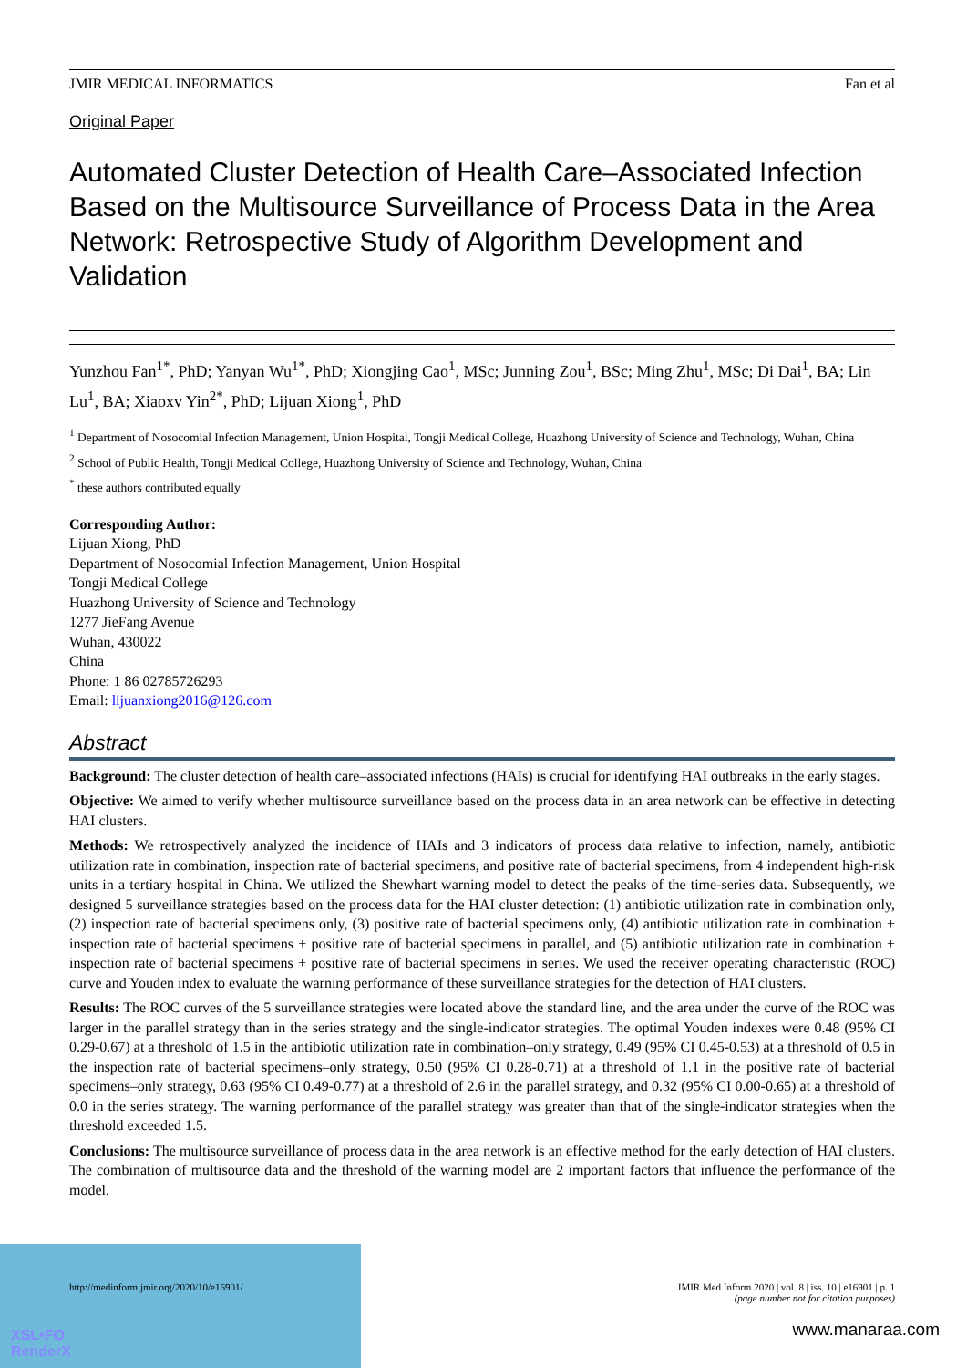JMIR MEDICAL INFORMATICS Fan et al
Original Paper
Automated Cluster Detection of Health Care–Associated Infection Based on the Multisource Surveillance of Process Data in the Area Network: Retrospective Study of Algorithm Development and Validation
Yunzhou Fan<sup>1*</sup>, PhD; Yanyan Wu<sup>1*</sup>, PhD; Xiongjing Cao<sup>1</sup>, MSc; Junning Zou<sup>1</sup>, BSc; Ming Zhu<sup>1</sup>, MSc; Di Dai<sup>1</sup>, BA; Lin Lu<sup>1</sup>, BA; Xiaoxv Yin<sup>2*</sup>, PhD; Lijuan Xiong<sup>1</sup>, PhD
<sup>1</sup> Department of Nosocomial Infection Management, Union Hospital, Tongji Medical College, Huazhong University of Science and Technology, Wuhan, China
<sup>2</sup> School of Public Health, Tongji Medical College, Huazhong University of Science and Technology, Wuhan, China
<sup>*</sup> these authors contributed equally
Corresponding Author:
Lijuan Xiong, PhD
Department of Nosocomial Infection Management, Union Hospital
Tongji Medical College
Huazhong University of Science and Technology
1277 JieFang Avenue
Wuhan, 430022
China
Phone: 1 86 02785726293
Email: lijuanxiong2016@126.com
Abstract
Background: The cluster detection of health care–associated infections (HAIs) is crucial for identifying HAI outbreaks in the early stages.
Objective: We aimed to verify whether multisource surveillance based on the process data in an area network can be effective in detecting HAI clusters.
Methods: We retrospectively analyzed the incidence of HAIs and 3 indicators of process data relative to infection, namely, antibiotic utilization rate in combination, inspection rate of bacterial specimens, and positive rate of bacterial specimens, from 4 independent high-risk units in a tertiary hospital in China. We utilized the Shewhart warning model to detect the peaks of the time-series data. Subsequently, we designed 5 surveillance strategies based on the process data for the HAI cluster detection: (1) antibiotic utilization rate in combination only, (2) inspection rate of bacterial specimens only, (3) positive rate of bacterial specimens only, (4) antibiotic utilization rate in combination + inspection rate of bacterial specimens + positive rate of bacterial specimens in parallel, and (5) antibiotic utilization rate in combination + inspection rate of bacterial specimens + positive rate of bacterial specimens in series. We used the receiver operating characteristic (ROC) curve and Youden index to evaluate the warning performance of these surveillance strategies for the detection of HAI clusters.
Results: The ROC curves of the 5 surveillance strategies were located above the standard line, and the area under the curve of the ROC was larger in the parallel strategy than in the series strategy and the single-indicator strategies. The optimal Youden indexes were 0.48 (95% CI 0.29-0.67) at a threshold of 1.5 in the antibiotic utilization rate in combination–only strategy, 0.49 (95% CI 0.45-0.53) at a threshold of 0.5 in the inspection rate of bacterial specimens–only strategy, 0.50 (95% CI 0.28-0.71) at a threshold of 1.1 in the positive rate of bacterial specimens–only strategy, 0.63 (95% CI 0.49-0.77) at a threshold of 2.6 in the parallel strategy, and 0.32 (95% CI 0.00-0.65) at a threshold of 0.0 in the series strategy. The warning performance of the parallel strategy was greater than that of the single-indicator strategies when the threshold exceeded 1.5.
Conclusions: The multisource surveillance of process data in the area network is an effective method for the early detection of HAI clusters. The combination of multisource data and the threshold of the warning model are 2 important factors that influence the performance of the model.
http://medinform.jmir.org/2020/10/e16901/ JMIR Med Inform 2020 | vol. 8 | iss. 10 | e16901 | p. 1
(page number not for citation purposes)
XSL•FO
RenderX
www.manaraa.com